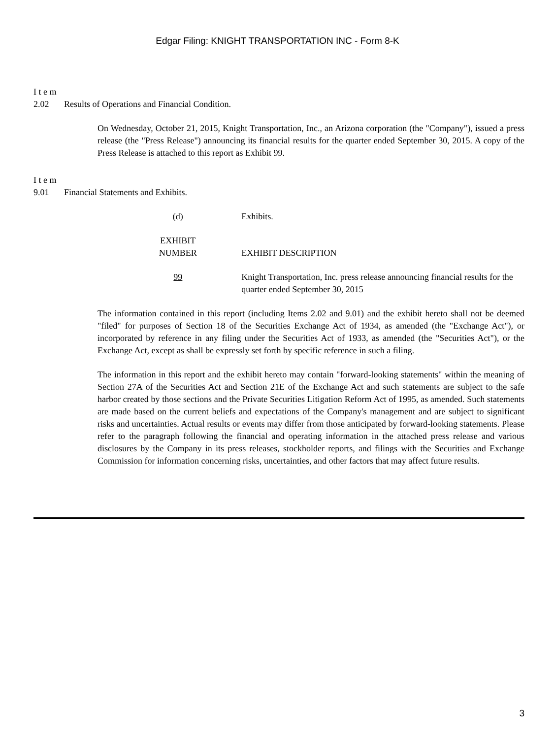Edgar Filing: KNIGHT TRANSPORTATION INC - Form 8-K
I t e m
2.02 Results of Operations and Financial Condition.
On Wednesday, October 21, 2015, Knight Transportation, Inc., an Arizona corporation (the "Company"), issued a press release (the "Press Release") announcing its financial results for the quarter ended September 30, 2015. A copy of the Press Release is attached to this report as Exhibit 99.
I t e m
9.01 Financial Statements and Exhibits.
| (d) | | Exhibits. |
| EXHIBIT NUMBER | | EXHIBIT DESCRIPTION |
| 99 | | Knight Transportation, Inc. press release announcing financial results for the quarter ended September 30, 2015 |
The information contained in this report (including Items 2.02 and 9.01) and the exhibit hereto shall not be deemed "filed" for purposes of Section 18 of the Securities Exchange Act of 1934, as amended (the "Exchange Act"), or incorporated by reference in any filing under the Securities Act of 1933, as amended (the "Securities Act"), or the Exchange Act, except as shall be expressly set forth by specific reference in such a filing.
The information in this report and the exhibit hereto may contain "forward-looking statements" within the meaning of Section 27A of the Securities Act and Section 21E of the Exchange Act and such statements are subject to the safe harbor created by those sections and the Private Securities Litigation Reform Act of 1995, as amended. Such statements are made based on the current beliefs and expectations of the Company's management and are subject to significant risks and uncertainties. Actual results or events may differ from those anticipated by forward-looking statements. Please refer to the paragraph following the financial and operating information in the attached press release and various disclosures by the Company in its press releases, stockholder reports, and filings with the Securities and Exchange Commission for information concerning risks, uncertainties, and other factors that may affect future results.
3